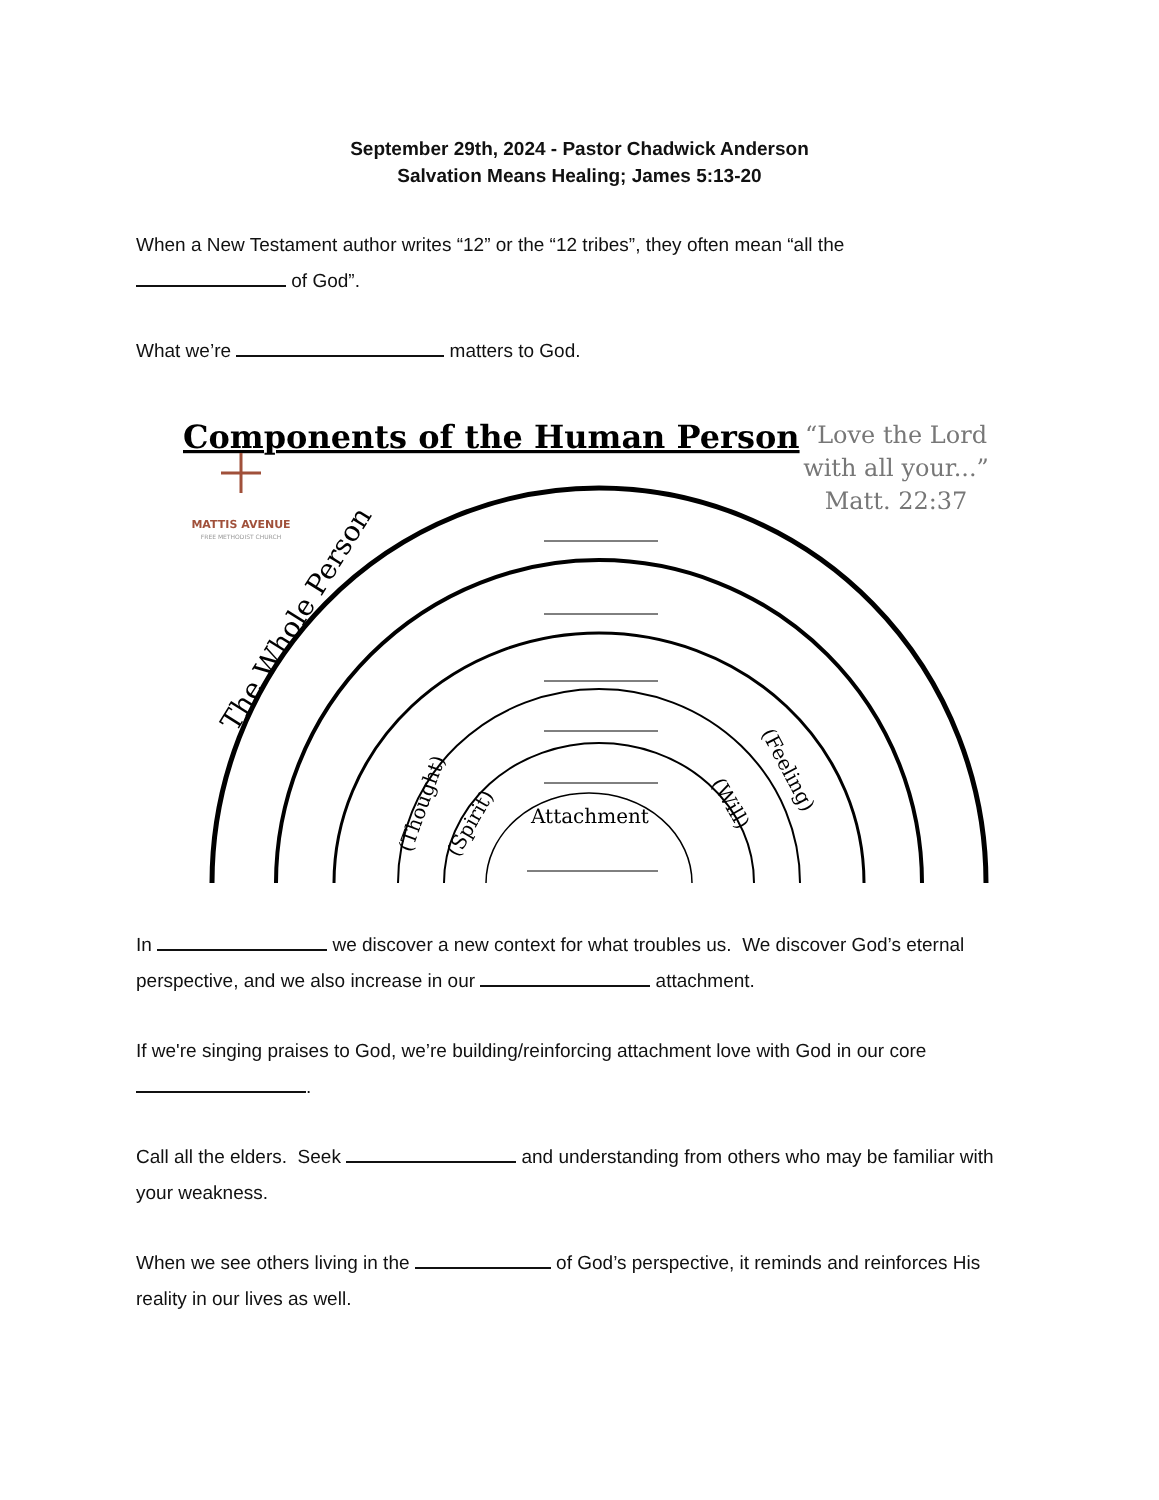September 29th, 2024 - Pastor Chadwick Anderson
Salvation Means Healing; James 5:13-20
When a New Testament author writes “12” or the “12 tribes”, they often mean “all the
of God”.
What we’re matters to God.
Components of the Human Person
“Love the Lord
with all your...”
Matt. 22:37
MATTIS AVENUE
FREE METHODIST CHURCH
The Whole Person
(Thought)
(Spirit)
Attachment
(Will)
(Feeling)
In we discover a new context for what troubles us. We discover God’s eternal perspective, and we also increase in our attachment.
If we're singing praises to God, we’re building/reinforcing attachment love with God in our core
.
Call all the elders. Seek and understanding from others who may be familiar with your weakness.
When we see others living in the of God’s perspective, it reminds and reinforces His reality in our lives as well.